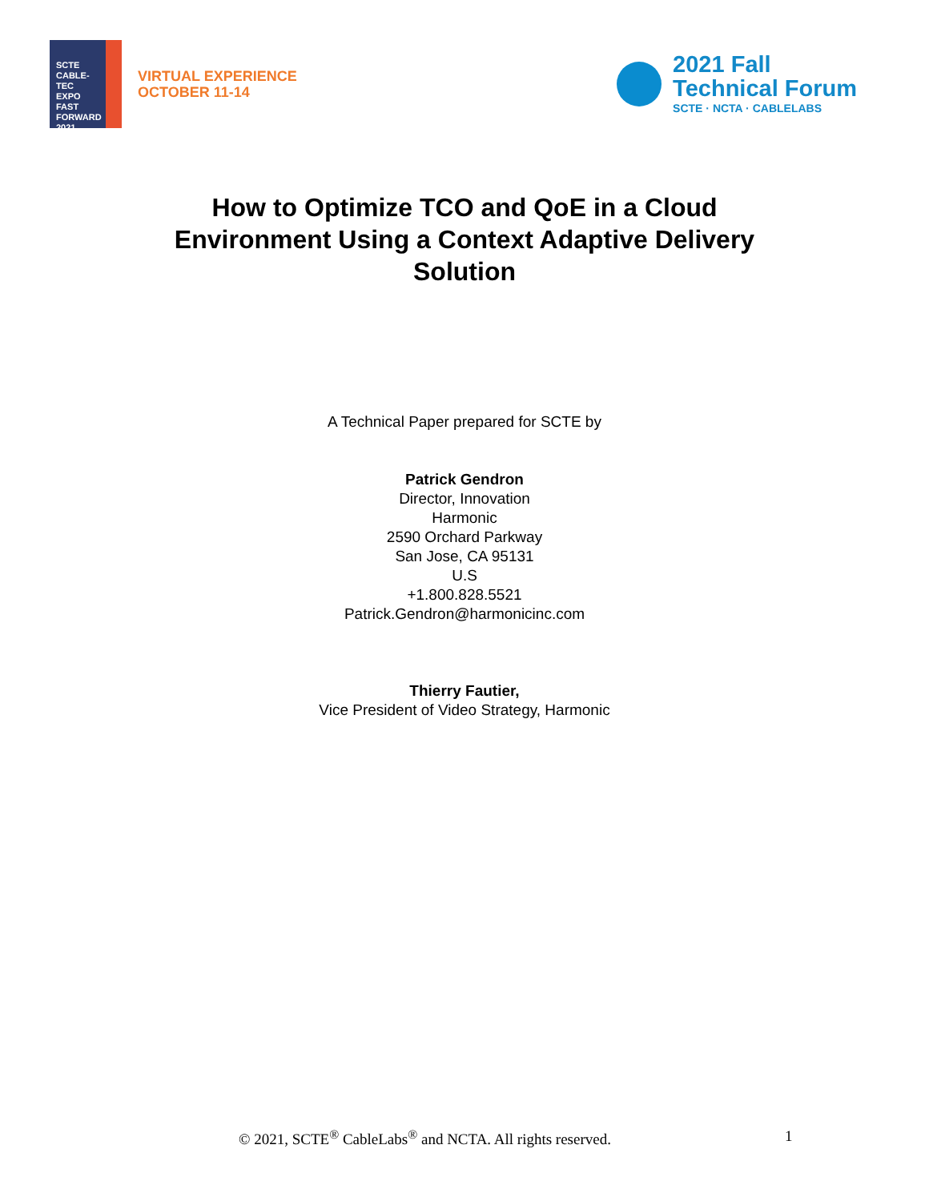SCTE
CABLE-TEC EXPO
FAST
FORWARD
2021
VIRTUAL EXPERIENCE
OCTOBER 11-14
2021 Fall
Technical Forum
SCTE · NCTA · CABLELABS
How to Optimize TCO and QoE in a Cloud Environment Using a Context Adaptive Delivery Solution
A Technical Paper prepared for SCTE by
Patrick Gendron
Director, Innovation
Harmonic
2590 Orchard Parkway
San Jose, CA 95131
U.S
+1.800.828.5521
Patrick.Gendron@harmonicinc.com
Thierry Fautier,
Vice President of Video Strategy, Harmonic
© 2021, SCTE<sup>®</sup> CableLabs<sup>®</sup> and NCTA. All rights reserved. 1